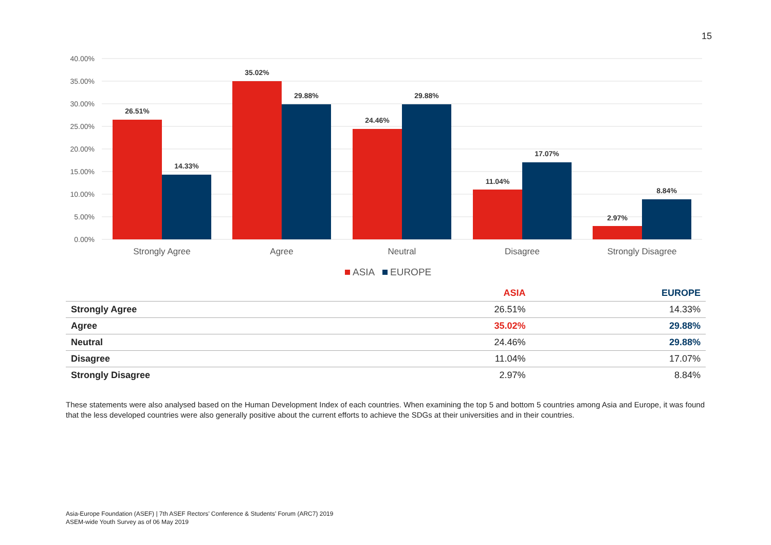15
40.00%
35.00%
30.00%
25.00%
20.00%
15.00%
10.00%
5.00%
0.00%
26.51%
14.33%
35.02%
29.88%
24.46%
29.88%
11.04%
17.07%
2.97%
8.84%
Strongly Agree
Agree
Neutral
Disagree
Strongly Disagree
ASIA
EUROPE
| | ASIA | EUROPE |
| --- | --- | --- |
| Strongly Agree | 26.51% | 14.33% |
| Agree | 35.02% | 29.88% |
| Neutral | 24.46% | 29.88% |
| Disagree | 11.04% | 17.07% |
| Strongly Disagree | 2.97% | 8.84% |
These statements were also analysed based on the Human Development Index of each countries. When examining the top 5 and bottom 5 countries among Asia and Europe, it was found that the less developed countries were also generally positive about the current efforts to achieve the SDGs at their universities and in their countries.
Asia-Europe Foundation (ASEF) | 7th ASEF Rectors’ Conference & Students’ Forum (ARC7) 2019
ASEM-wide Youth Survey as of 06 May 2019